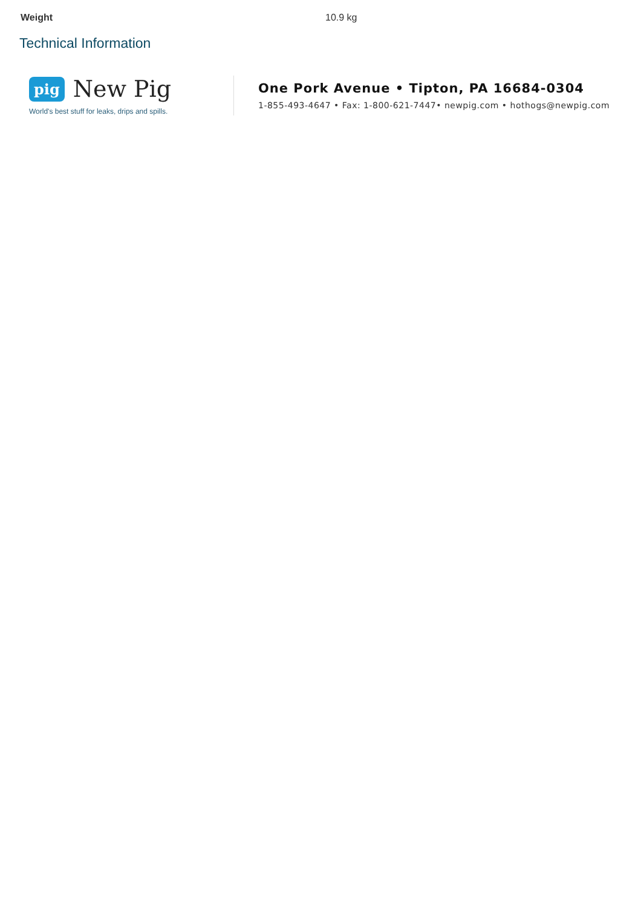| Weight | 10.9 kg |
Technical Information
pig New Pig
World's best stuff for leaks, drips and spills.
One Pork Avenue • Tipton, PA 16684-0304
1-855-493-4647 • Fax: 1-800-621-7447• newpig.com • hothogs@newpig.com